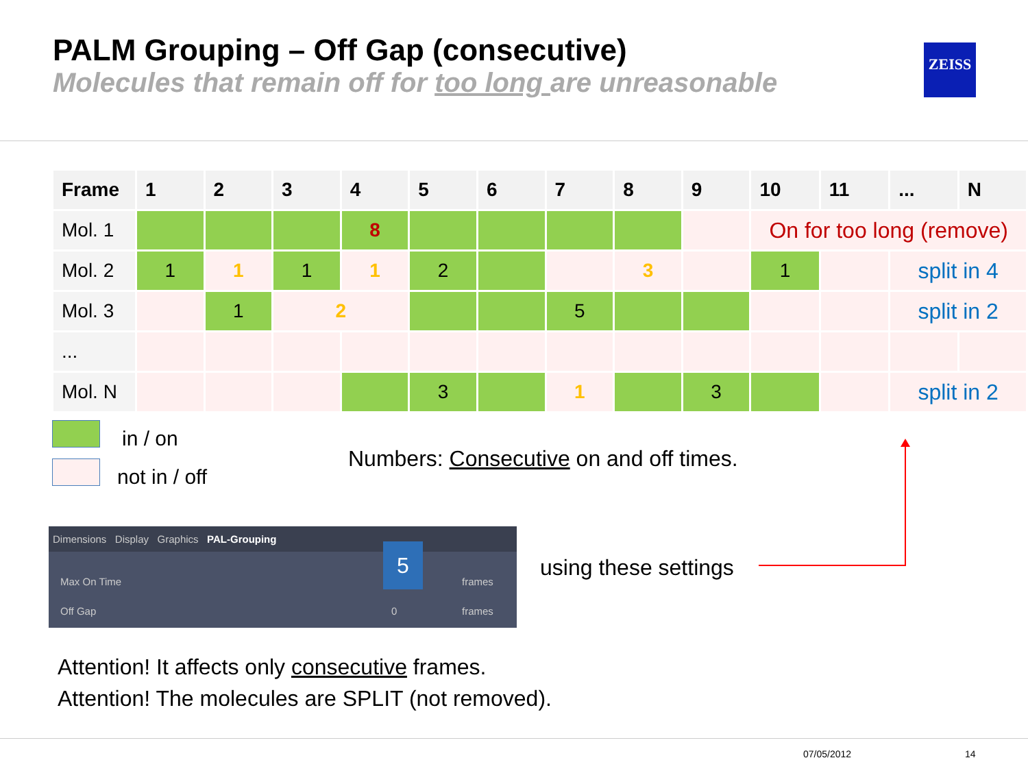PALM Grouping – Off Gap (consecutive)
Molecules that remain off for too long are unreasonable
ZEISS
| Frame | 1 | 2 | 3 | 4 | 5 | 6 | 7 | 8 | 9 | 10 | 11 | ... | N |
| --- | --- | --- | --- | --- | --- | --- | --- | --- | --- | --- | --- | --- | --- |
| Mol. 1 | | | | 8 | | | | | | On for too long (remove) | | | |
| Mol. 2 | 1 | 1 | 1 | 1 | 2 | | | 3 | | 1 | | split in 4 | |
| Mol. 3 | | 1 | 2 | | | | 5 | | | | | split in 2 | |
| ... | | | | | | | | | | | | | |
| Mol. N | | | | | 3 | | 1 | | 3 | | | split in 2 | |
in / on
not in / off
Numbers: Consecutive on and off times.
Dimensions Display Graphics PAL-Grouping
5
Max On Time frames
Off Gap 0 frames
using these settings
Attention! It affects only consecutive frames.
Attention! The molecules are SPLIT (not removed).
07/05/2012 14